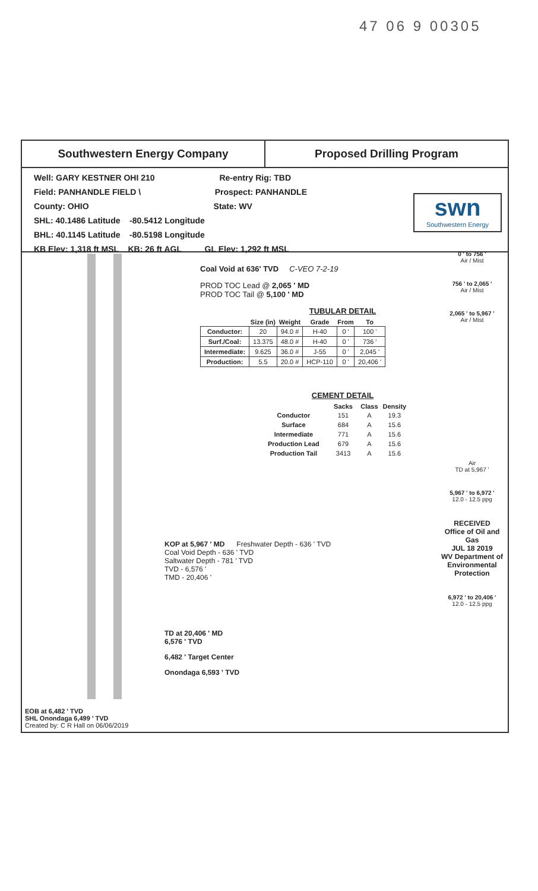47 06 9 00305
Southwestern Energy Company Proposed Drilling Program
Well: GARY KESTNER OHI 210 Re-entry Rig: TBD
Field: PANHANDLE FIELD \ Prospect: PANHANDLE
County: OHIO State: WV
SHL: 40.1486 Latitude -80.5412 Longitude
BHL: 40.1145 Latitude -80.5198 Longitude
KB Elev: 1,318 ft MSL KB: 26 ft AGL GL Elev: 1,292 ft MSL
swn
Southwestern Energy
Coal Void at 636' TVD C-VEO 7-2-19
PROD TOC Lead @ 2,065 ' MD
PROD TOC Tail @ 5,100 ' MD
TUBULAR DETAIL
| | Size (in) | Weight | Grade | From | To |
| --- | --- | --- | --- | --- | --- |
| Conductor: | 20 | 94.0 # | H-40 | 0 ' | 100 ' |
| Surf./Coal: | 13.375 | 48.0 # | H-40 | 0 ' | 736 ' |
| Intermediate: | 9.625 | 36.0 # | J-55 | 0 ' | 2,045 ' |
| Production: | 5.5 | 20.0 # | HCP-110 | 0 ' | 20,406 ' |
CEMENT DETAIL
| | Sacks | Class | Density |
| --- | --- | --- | --- |
| Conductor | 151 | A | 19.3 |
| Surface | 684 | A | 15.6 |
| Intermediate | 771 | A | 15.6 |
| Production Lead | 679 | A | 15.6 |
| Production Tail | 3413 | A | 15.6 |
KOP at 5,967 ' MD Freshwater Depth - 636 ' TVD
Coal Void Depth - 636 ' TVD
Saltwater Depth - 781 ' TVD
TVD - 6,576 '
TMD - 20,406 '
TD at 20,406 ' MD
6,576 ' TVD
6,482 ' Target Center
Onondaga 6,593 ' TVD
0 ' to 756 '
Air / Mist
756 ' to 2,065 '
Air / Mist
2,065 ' to 5,967 '
Air / Mist
Air
TD at 5,967 '
5,967 ' to 6,972 '
12.0 - 12.5 ppg
RECEIVED
Office of Oil and Gas
JUL 18 2019
WV Department of Environmental Protection
6,972 ' to 20,406 '
12.0 - 12.5 ppg
EOB at 6,482 ' TVD
SHL Onondaga 6,499 ' TVD
Created by: C R Hall on 06/06/2019